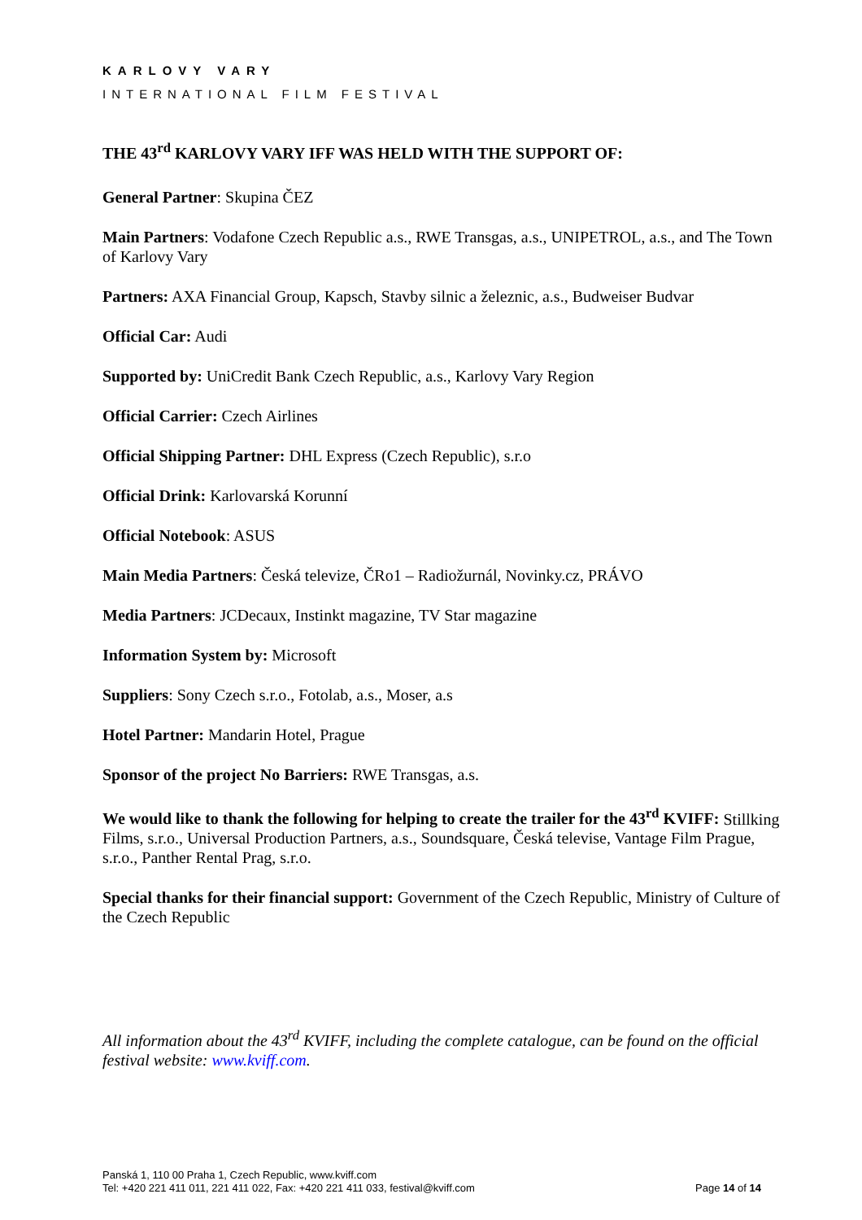KARLOVY VARY
INTERNATIONAL FILM FESTIVAL
THE 43<sup>rd</sup> KARLOVY VARY IFF WAS HELD WITH THE SUPPORT OF:
General Partner: Skupina ČEZ
Main Partners: Vodafone Czech Republic a.s., RWE Transgas, a.s., UNIPETROL, a.s., and The Town of Karlovy Vary
Partners: AXA Financial Group, Kapsch, Stavby silnic a železnic, a.s., Budweiser Budvar
Official Car: Audi
Supported by: UniCredit Bank Czech Republic, a.s., Karlovy Vary Region
Official Carrier: Czech Airlines
Official Shipping Partner: DHL Express (Czech Republic), s.r.o
Official Drink: Karlovarská Korunní
Official Notebook: ASUS
Main Media Partners: Česká televize, ČRo1 – Radiožurnál, Novinky.cz, PRÁVO
Media Partners: JCDecaux, Instinkt magazine, TV Star magazine
Information System by: Microsoft
Suppliers: Sony Czech s.r.o., Fotolab, a.s., Moser, a.s
Hotel Partner: Mandarin Hotel, Prague
Sponsor of the project No Barriers: RWE Transgas, a.s.
We would like to thank the following for helping to create the trailer for the 43<sup>rd</sup> KVIFF: Stillking Films, s.r.o., Universal Production Partners, a.s., Soundsquare, Česká televise, Vantage Film Prague, s.r.o., Panther Rental Prag, s.r.o.
Special thanks for their financial support: Government of the Czech Republic, Ministry of Culture of the Czech Republic
All information about the 43<sup>rd</sup> KVIFF, including the complete catalogue, can be found on the official festival website: www.kviff.com.
Panská 1, 110 00 Praha 1, Czech Republic, www.kviff.com
Tel: +420 221 411 011, 221 411 022, Fax: +420 221 411 033, festival@kviff.com
Page 14 of 14